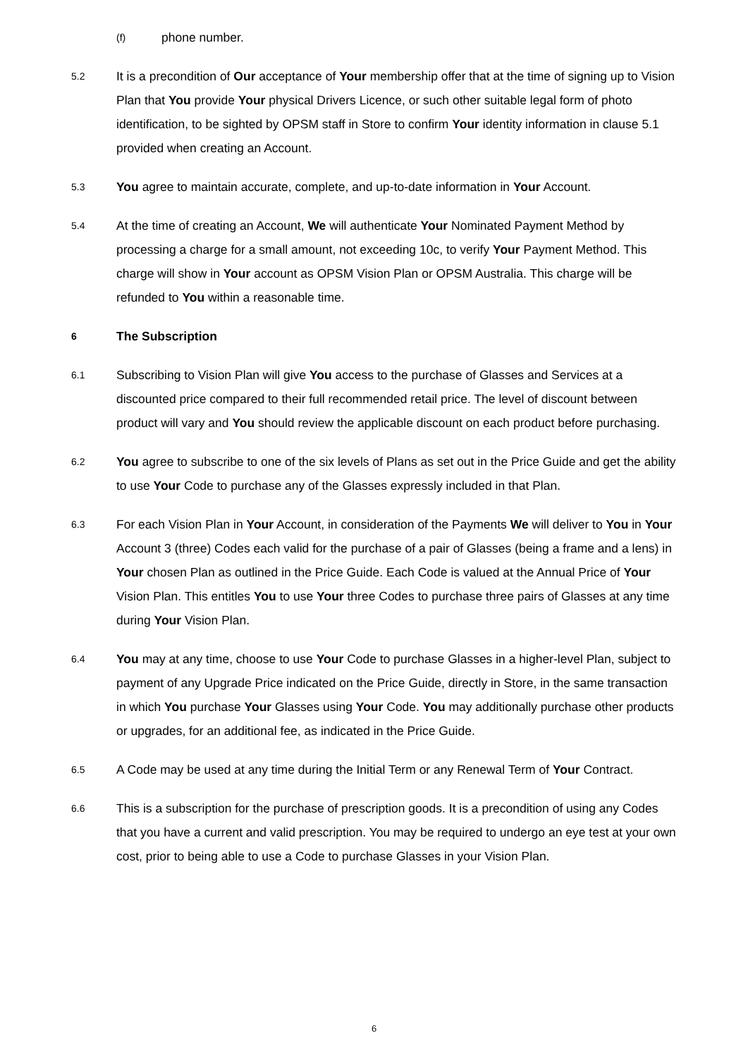(f)
phone number.
5.2
It is a precondition of Our acceptance of Your membership offer that at the time of signing up to Vision Plan that You provide Your physical Drivers Licence, or such other suitable legal form of photo identification, to be sighted by OPSM staff in Store to confirm Your identity information in clause 5.1 provided when creating an Account.
5.3
You agree to maintain accurate, complete, and up-to-date information in Your Account.
5.4
At the time of creating an Account, We will authenticate Your Nominated Payment Method by processing a charge for a small amount, not exceeding 10c, to verify Your Payment Method. This charge will show in Your account as OPSM Vision Plan or OPSM Australia. This charge will be refunded to You within a reasonable time.
6
The Subscription
6.1
Subscribing to Vision Plan will give You access to the purchase of Glasses and Services at a discounted price compared to their full recommended retail price. The level of discount between product will vary and You should review the applicable discount on each product before purchasing.
6.2
You agree to subscribe to one of the six levels of Plans as set out in the Price Guide and get the ability to use Your Code to purchase any of the Glasses expressly included in that Plan.
6.3
For each Vision Plan in Your Account, in consideration of the Payments We will deliver to You in Your Account 3 (three) Codes each valid for the purchase of a pair of Glasses (being a frame and a lens) in Your chosen Plan as outlined in the Price Guide. Each Code is valued at the Annual Price of Your Vision Plan. This entitles You to use Your three Codes to purchase three pairs of Glasses at any time during Your Vision Plan.
6.4
You may at any time, choose to use Your Code to purchase Glasses in a higher-level Plan, subject to payment of any Upgrade Price indicated on the Price Guide, directly in Store, in the same transaction in which You purchase Your Glasses using Your Code. You may additionally purchase other products or upgrades, for an additional fee, as indicated in the Price Guide.
6.5
A Code may be used at any time during the Initial Term or any Renewal Term of Your Contract.
6.6
This is a subscription for the purchase of prescription goods. It is a precondition of using any Codes that you have a current and valid prescription. You may be required to undergo an eye test at your own cost, prior to being able to use a Code to purchase Glasses in your Vision Plan.
6